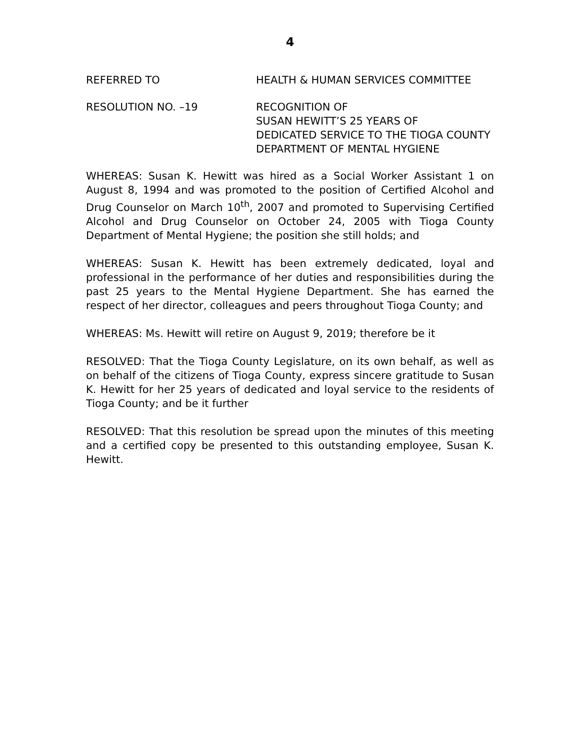4
REFERRED TO HEALTH & HUMAN SERVICES COMMITTEE
RESOLUTION NO. –19 RECOGNITION OF
SUSAN HEWITT’S 25 YEARS OF
DEDICATED SERVICE TO THE TIOGA COUNTY
DEPARTMENT OF MENTAL HYGIENE
WHEREAS: Susan K. Hewitt was hired as a Social Worker Assistant 1 on August 8, 1994 and was promoted to the position of Certified Alcohol and Drug Counselor on March 10<sup>th</sup>, 2007 and promoted to Supervising Certified Alcohol and Drug Counselor on October 24, 2005 with Tioga County Department of Mental Hygiene; the position she still holds; and
WHEREAS: Susan K. Hewitt has been extremely dedicated, loyal and professional in the performance of her duties and responsibilities during the past 25 years to the Mental Hygiene Department. She has earned the respect of her director, colleagues and peers throughout Tioga County; and
WHEREAS: Ms. Hewitt will retire on August 9, 2019; therefore be it
RESOLVED: That the Tioga County Legislature, on its own behalf, as well as on behalf of the citizens of Tioga County, express sincere gratitude to Susan K. Hewitt for her 25 years of dedicated and loyal service to the residents of Tioga County; and be it further
RESOLVED: That this resolution be spread upon the minutes of this meeting and a certified copy be presented to this outstanding employee, Susan K. Hewitt.